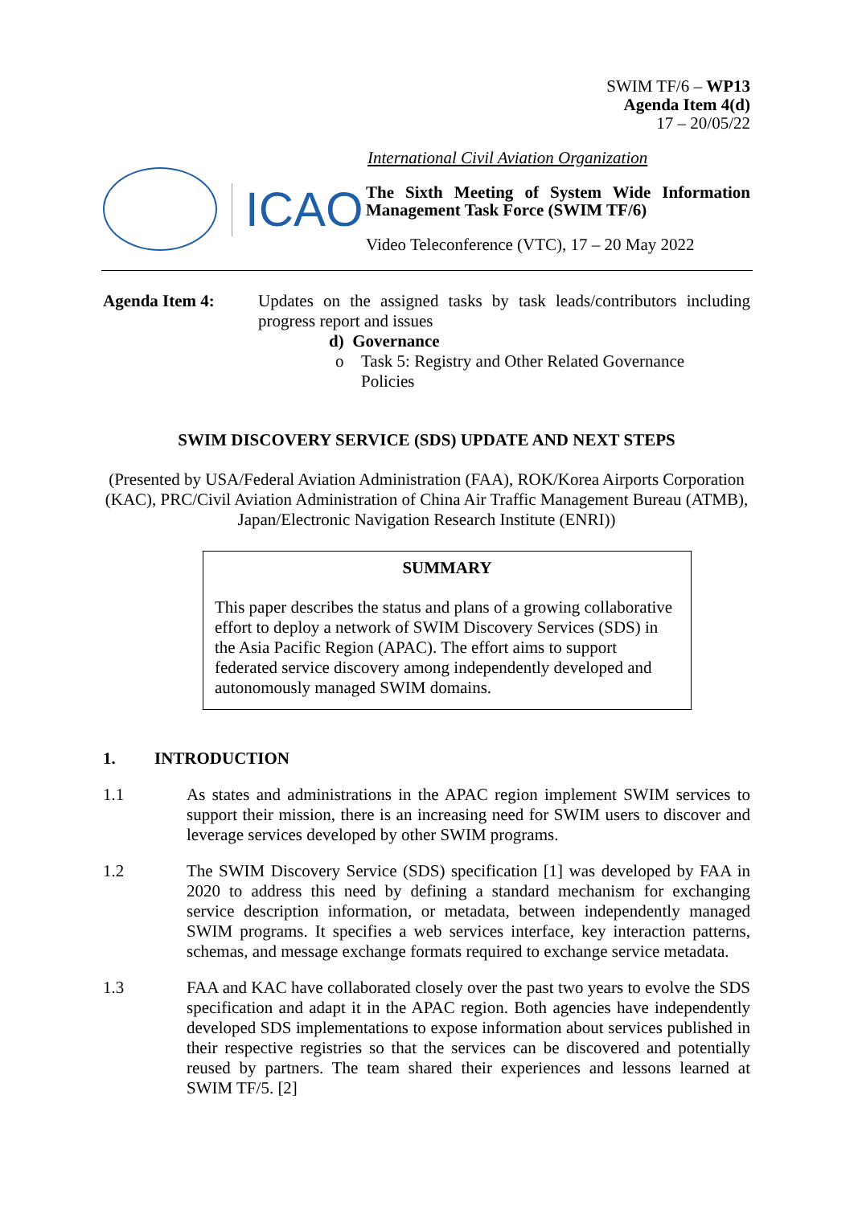SWIM TF/6 – WP13
Agenda Item 4(d)
17 – 20/05/22
International Civil Aviation Organization
ICAO
The Sixth Meeting of System Wide Information Management Task Force (SWIM TF/6)
Video Teleconference (VTC), 17 – 20 May 2022
Agenda Item 4: Updates on the assigned tasks by task leads/contributors including progress report and issues
d) Governance
o Task 5: Registry and Other Related Governance
Policies
SWIM DISCOVERY SERVICE (SDS) UPDATE AND NEXT STEPS
(Presented by USA/Federal Aviation Administration (FAA), ROK/Korea Airports Corporation (KAC), PRC/Civil Aviation Administration of China Air Traffic Management Bureau (ATMB), Japan/Electronic Navigation Research Institute (ENRI))
SUMMARY
This paper describes the status and plans of a growing collaborative effort to deploy a network of SWIM Discovery Services (SDS) in the Asia Pacific Region (APAC). The effort aims to support federated service discovery among independently developed and autonomously managed SWIM domains.
1. INTRODUCTION
1.1 As states and administrations in the APAC region implement SWIM services to support their mission, there is an increasing need for SWIM users to discover and leverage services developed by other SWIM programs.
1.2 The SWIM Discovery Service (SDS) specification [1] was developed by FAA in 2020 to address this need by defining a standard mechanism for exchanging service description information, or metadata, between independently managed SWIM programs. It specifies a web services interface, key interaction patterns, schemas, and message exchange formats required to exchange service metadata.
1.3 FAA and KAC have collaborated closely over the past two years to evolve the SDS specification and adapt it in the APAC region. Both agencies have independently developed SDS implementations to expose information about services published in their respective registries so that the services can be discovered and potentially reused by partners. The team shared their experiences and lessons learned at SWIM TF/5. [2]